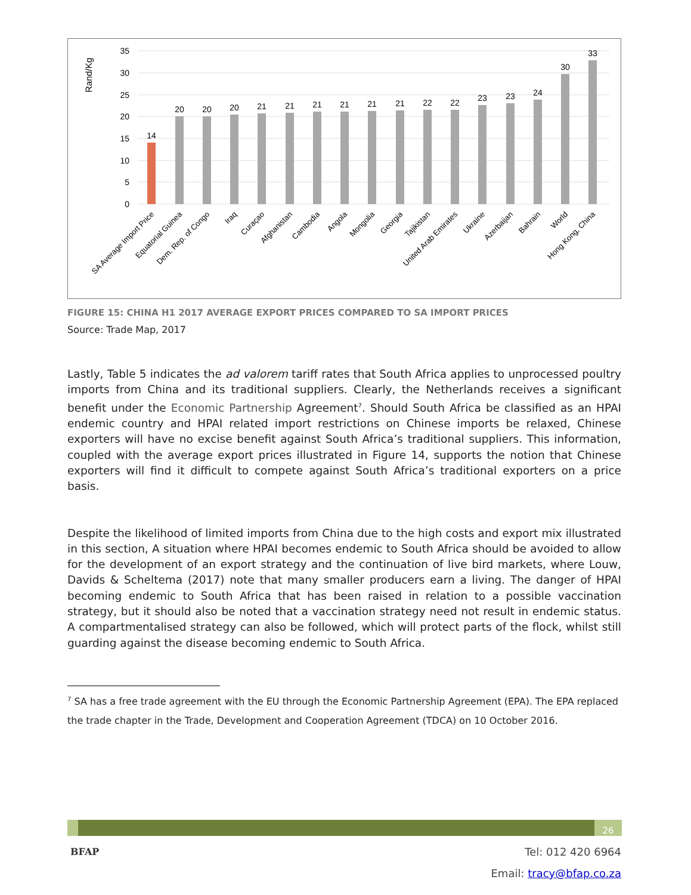Rand/Kg
35
30
25
20
15
10
5
0
14
20
20
20
21
21
21
21
21
21
22
22
23
23
24
30
33
SA Average Import Price
Equatorial Guinea
Dem. Rep. of Congo
Iraq
Curaçao
Afghanistan
Cambodia
Angola
Mongolia
Georgia
Tajikistan
United Arab Emirates
Ukraine
Azerbaijan
Bahrain
World
Hong Kong, China
FIGURE 15: CHINA H1 2017 AVERAGE EXPORT PRICES COMPARED TO SA IMPORT PRICES
Source: Trade Map, 2017
Lastly, Table 5 indicates the ad valorem tariff rates that South Africa applies to unprocessed poultry imports from China and its traditional suppliers. Clearly, the Netherlands receives a significant benefit under the Economic Partnership Agreement<sup>7</sup>. Should South Africa be classified as an HPAI endemic country and HPAI related import restrictions on Chinese imports be relaxed, Chinese exporters will have no excise benefit against South Africa’s traditional suppliers. This information, coupled with the average export prices illustrated in Figure 14, supports the notion that Chinese exporters will find it difficult to compete against South Africa’s traditional exporters on a price basis.
Despite the likelihood of limited imports from China due to the high costs and export mix illustrated in this section, A situation where HPAI becomes endemic to South Africa should be avoided to allow for the development of an export strategy and the continuation of live bird markets, where Louw, Davids & Scheltema (2017) note that many smaller producers earn a living. The danger of HPAI becoming endemic to South Africa that has been raised in relation to a possible vaccination strategy, but it should also be noted that a vaccination strategy need not result in endemic status. A compartmentalised strategy can also be followed, which will protect parts of the flock, whilst still guarding against the disease becoming endemic to South Africa.
<sup>7</sup> SA has a free trade agreement with the EU through the Economic Partnership Agreement (EPA). The EPA replaced the trade chapter in the Trade, Development and Cooperation Agreement (TDCA) on 10 October 2016.
26
BFAP
Tel: 012 420 6964
Email: tracy@bfap.co.za